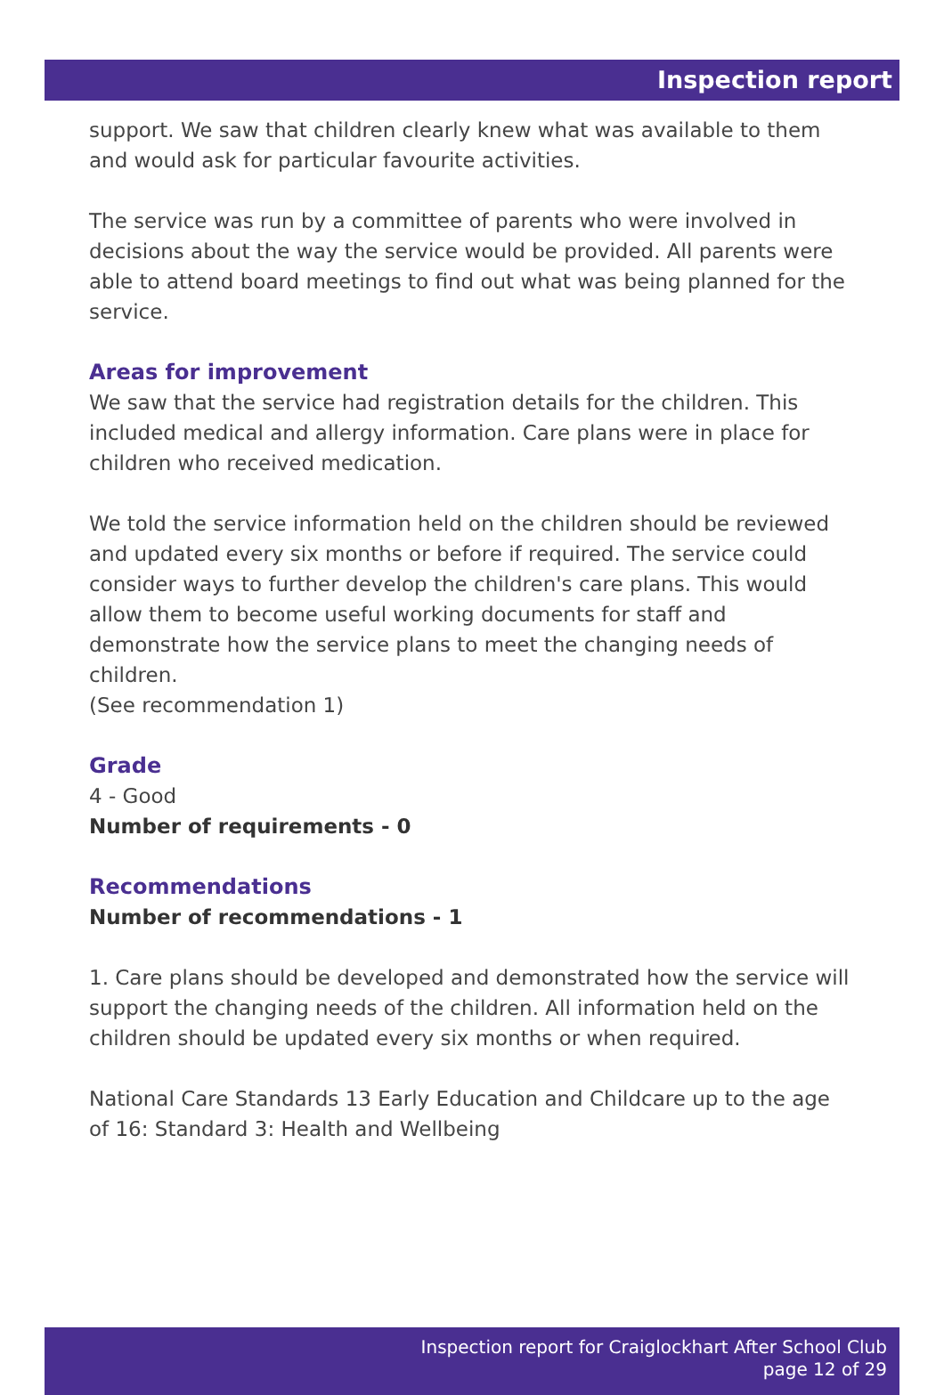Inspection report
support. We saw that children clearly knew what was available to them and would ask for particular favourite activities.
The service was run by a committee of parents who were involved in decisions about the way the service would be provided. All parents were able to attend board meetings to find out what was being planned for the service.
Areas for improvement
We saw that the service had registration details for the children. This included medical and allergy information. Care plans were in place for children who received medication.
We told the service information held on the children should be reviewed and updated every six months or before if required. The service could consider ways to further develop the children's care plans. This would allow them to become useful working documents for staff and
demonstrate how the service plans to meet the changing needs of children.
(See recommendation 1)
Grade
4 - Good
Number of requirements - 0
Recommendations
Number of recommendations - 1
1. Care plans should be developed and demonstrated how the service will support the changing needs of the children. All information held on the children should be updated every six months or when required.
National Care Standards 13 Early Education and Childcare up to the age of 16: Standard 3: Health and Wellbeing
Inspection report for Craiglockhart After School Club
page 12 of 29